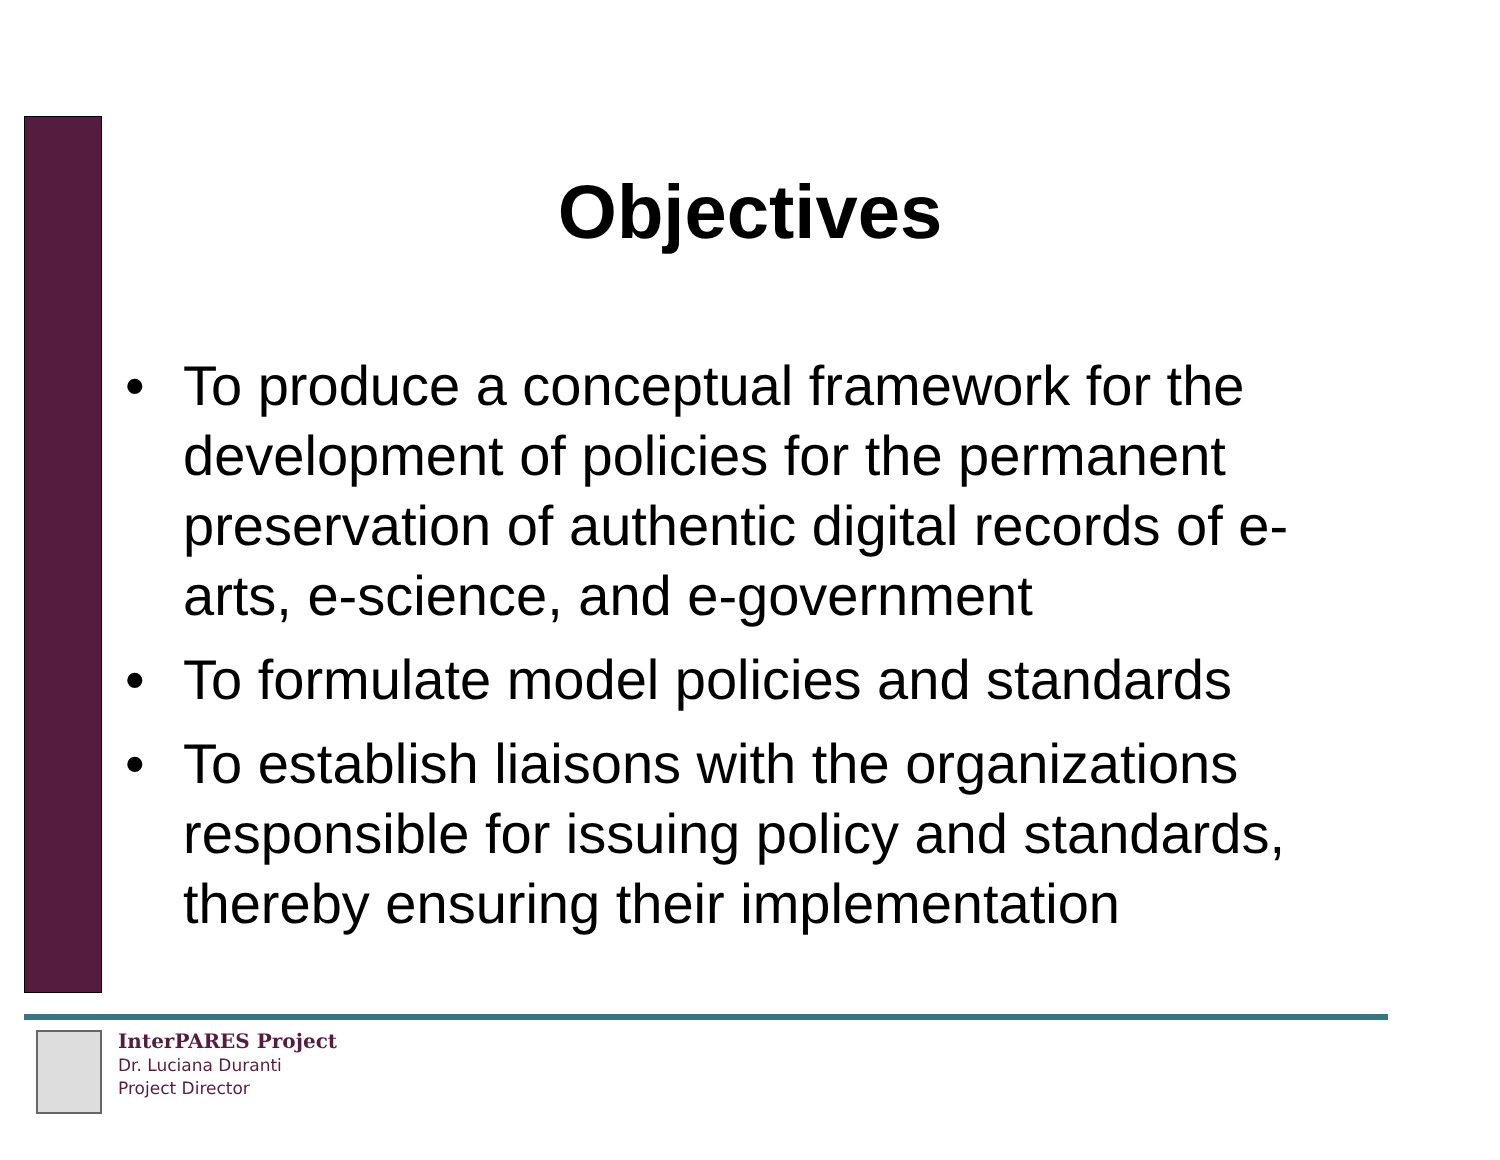Objectives
• To produce a conceptual framework for the development of policies for the permanent preservation of authentic digital records of e-arts, e-science, and e-government
• To formulate model policies and standards
• To establish liaisons with the organizations responsible for issuing policy and standards, thereby ensuring their implementation
InterPARES Project
Dr. Luciana Duranti
Project Director